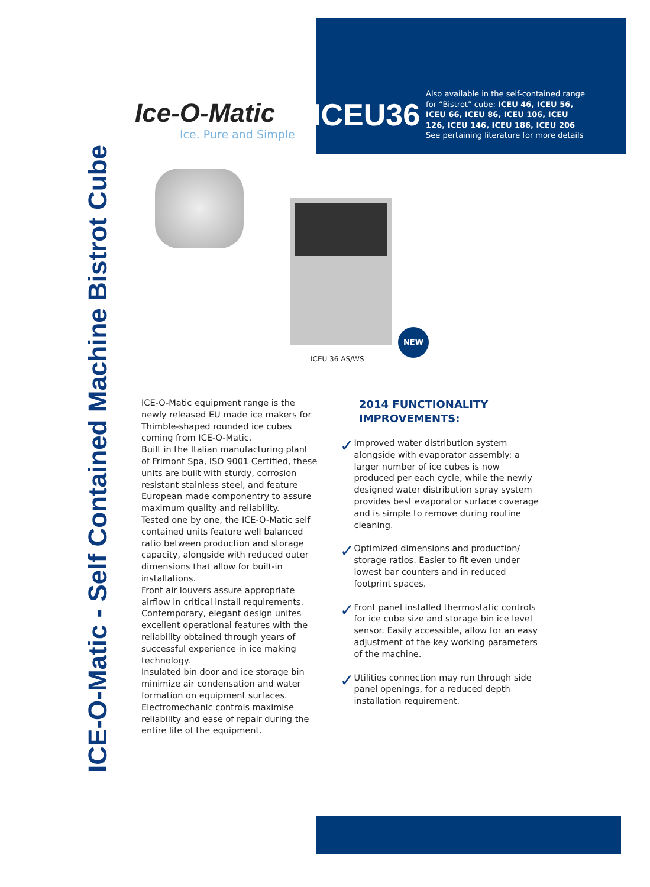ICE-O-Matic - Self Contained Machine Bistrot Cube
Ice-O-Matic
Ice. Pure and Simple
ICEU36
Also available in the self-contained range for “Bistrot” cube: ICEU 46, ICEU 56, ICEU 66, ICEU 86, ICEU 106, ICEU 126, ICEU 146, ICEU 186, ICEU 206
See pertaining literature for more details
NEW
ICEU 36 AS/WS
ICE-O-Matic equipment range is the newly released EU made ice makers for Thimble-shaped rounded ice cubes coming from ICE-O-Matic.
Built in the Italian manufacturing plant of Frimont Spa, ISO 9001 Certified, these units are built with sturdy, corrosion resistant stainless steel, and feature European made componentry to assure maximum quality and reliability.
Tested one by one, the ICE-O-Matic self contained units feature well balanced ratio between production and storage capacity, alongside with reduced outer dimensions that allow for built-in installations.
Front air louvers assure appropriate airflow in critical install requirements.
Contemporary, elegant design unites excellent operational features with the reliability obtained through years of successful experience in ice making technology.
Insulated bin door and ice storage bin minimize air condensation and water formation on equipment surfaces.
Electromechanic controls maximise reliability and ease of repair during the entire life of the equipment.
2014 FUNCTIONALITY IMPROVEMENTS:
✓
Improved water distribution system alongside with evaporator assembly: a larger number of ice cubes is now produced per each cycle, while the newly designed water distribution spray system provides best evaporator surface coverage and is simple to remove during routine cleaning.
✓
Optimized dimensions and production/ storage ratios. Easier to fit even under lowest bar counters and in reduced footprint spaces.
✓
Front panel installed thermostatic controls for ice cube size and storage bin ice level sensor. Easily accessible, allow for an easy adjustment of the key working parameters of the machine.
✓
Utilities connection may run through side panel openings, for a reduced depth installation requirement.